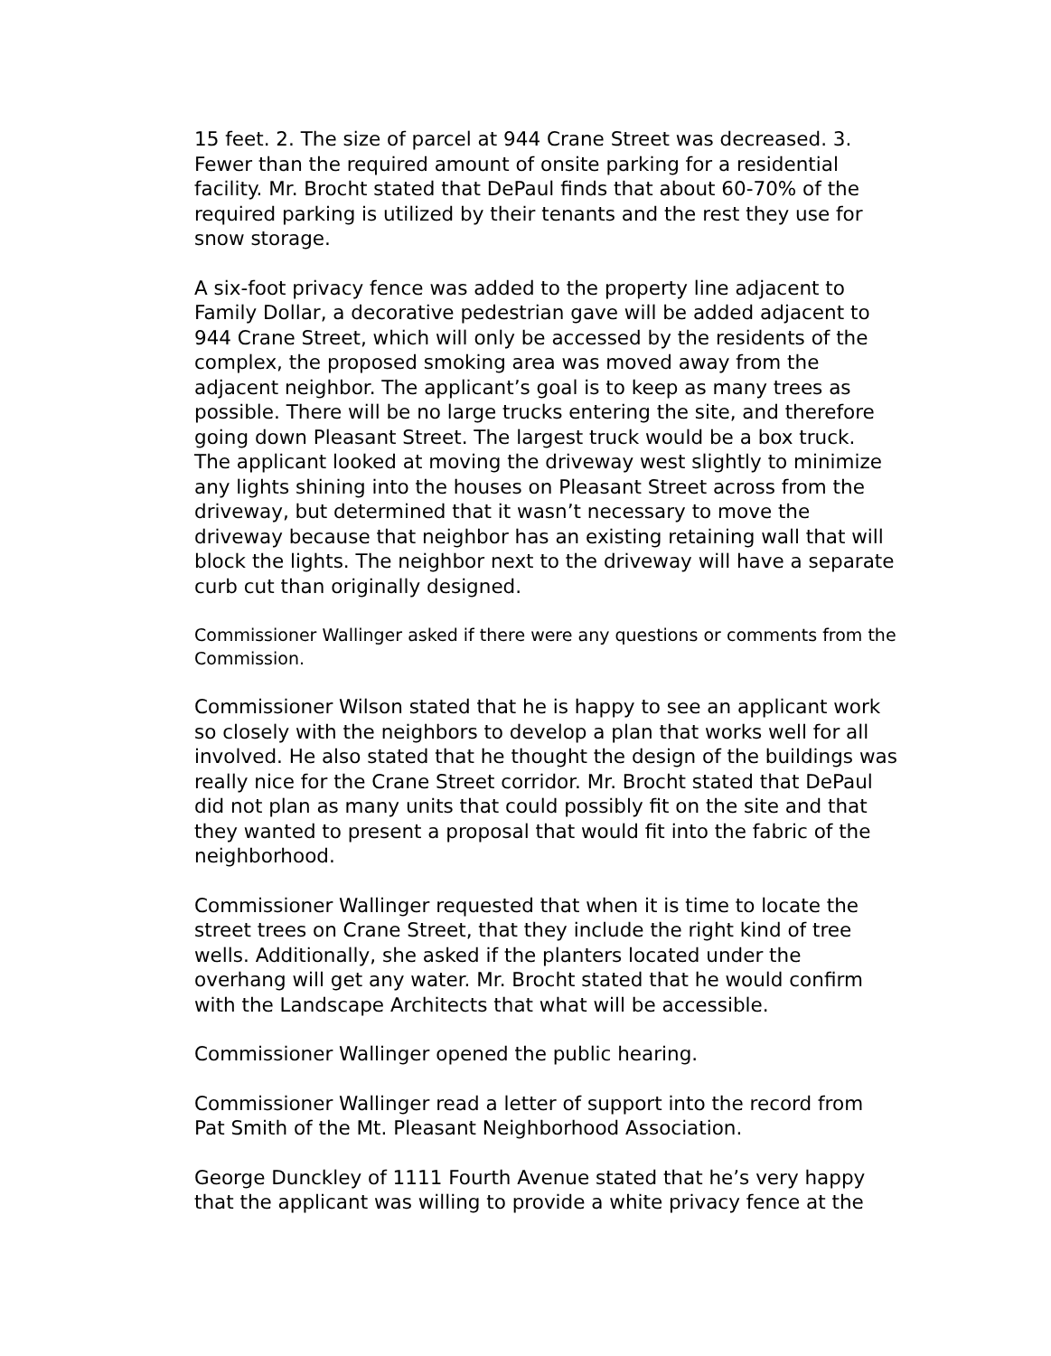15 feet. 2. The size of parcel at 944 Crane Street was decreased. 3. Fewer than the required amount of onsite parking for a residential facility. Mr. Brocht stated that DePaul finds that about 60-70% of the required parking is utilized by their tenants and the rest they use for snow storage.
A six-foot privacy fence was added to the property line adjacent to Family Dollar, a decorative pedestrian gave will be added adjacent to 944 Crane Street, which will only be accessed by the residents of the complex, the proposed smoking area was moved away from the adjacent neighbor. The applicant’s goal is to keep as many trees as possible. There will be no large trucks entering the site, and therefore going down Pleasant Street. The largest truck would be a box truck. The applicant looked at moving the driveway west slightly to minimize any lights shining into the houses on Pleasant Street across from the driveway, but determined that it wasn’t necessary to move the driveway because that neighbor has an existing retaining wall that will block the lights. The neighbor next to the driveway will have a separate curb cut than originally designed.
Commissioner Wallinger asked if there were any questions or comments from the Commission.
Commissioner Wilson stated that he is happy to see an applicant work so closely with the neighbors to develop a plan that works well for all involved. He also stated that he thought the design of the buildings was really nice for the Crane Street corridor. Mr. Brocht stated that DePaul did not plan as many units that could possibly fit on the site and that they wanted to present a proposal that would fit into the fabric of the neighborhood.
Commissioner Wallinger requested that when it is time to locate the street trees on Crane Street, that they include the right kind of tree wells. Additionally, she asked if the planters located under the overhang will get any water. Mr. Brocht stated that he would confirm with the Landscape Architects that what will be accessible.
Commissioner Wallinger opened the public hearing.
Commissioner Wallinger read a letter of support into the record from Pat Smith of the Mt. Pleasant Neighborhood Association.
George Dunckley of 1111 Fourth Avenue stated that he’s very happy that the applicant was willing to provide a white privacy fence at the